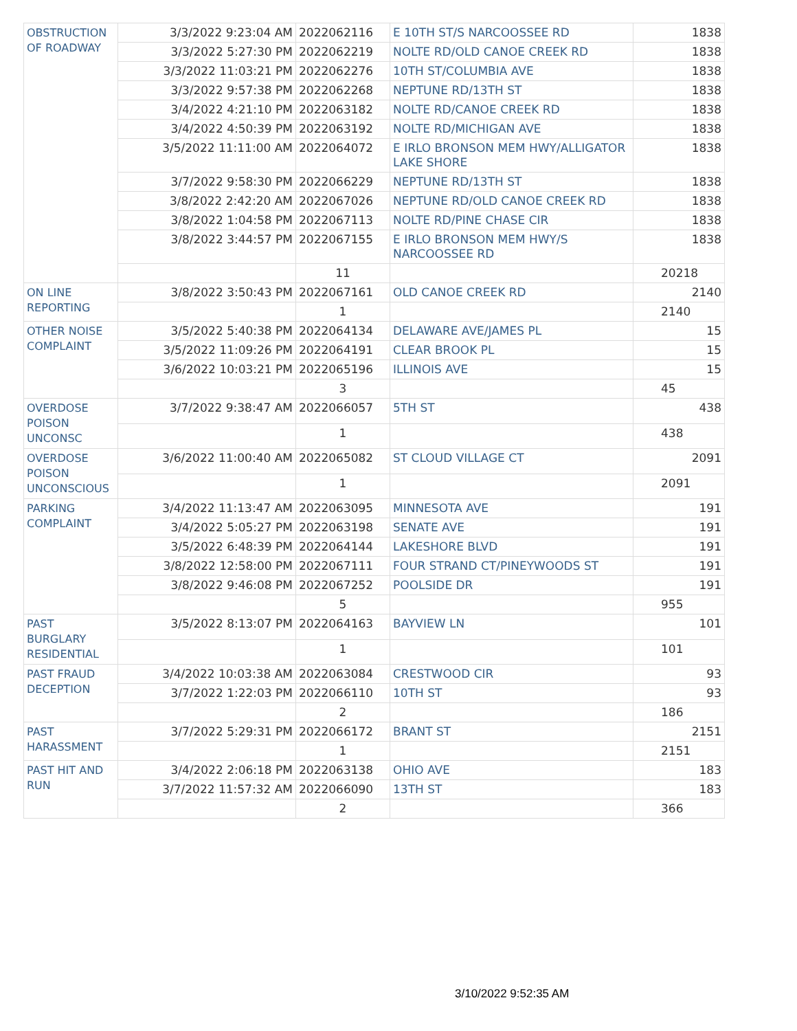| OBSTRUCTION OF ROADWAY | 3/3/2022 9:23:04 AM | 2022062116 | E 10TH ST/S NARCOOSSEE RD | 1838 |
| | 3/3/2022 5:27:30 PM | 2022062219 | NOLTE RD/OLD CANOE CREEK RD | 1838 |
| | 3/3/2022 11:03:21 PM | 2022062276 | 10TH ST/COLUMBIA AVE | 1838 |
| | 3/3/2022 9:57:38 PM | 2022062268 | NEPTUNE RD/13TH ST | 1838 |
| | 3/4/2022 4:21:10 PM | 2022063182 | NOLTE RD/CANOE CREEK RD | 1838 |
| | 3/4/2022 4:50:39 PM | 2022063192 | NOLTE RD/MICHIGAN AVE | 1838 |
| | 3/5/2022 11:11:00 AM | 2022064072 | E IRLO BRONSON MEM HWY/ALLIGATOR LAKE SHORE | 1838 |
| | 3/7/2022 9:58:30 PM | 2022066229 | NEPTUNE RD/13TH ST | 1838 |
| | 3/8/2022 2:42:20 AM | 2022067026 | NEPTUNE RD/OLD CANOE CREEK RD | 1838 |
| | 3/8/2022 1:04:58 PM | 2022067113 | NOLTE RD/PINE CHASE CIR | 1838 |
| | 3/8/2022 3:44:57 PM | 2022067155 | E IRLO BRONSON MEM HWY/S NARCOOSSEE RD | 1838 |
| | | 11 | | 20218 |
| ON LINE REPORTING | 3/8/2022 3:50:43 PM | 2022067161 | OLD CANOE CREEK RD | 2140 |
| | | 1 | | 2140 |
| OTHER NOISE COMPLAINT | 3/5/2022 5:40:38 PM | 2022064134 | DELAWARE AVE/JAMES PL | 15 |
| | 3/5/2022 11:09:26 PM | 2022064191 | CLEAR BROOK PL | 15 |
| | 3/6/2022 10:03:21 PM | 2022065196 | ILLINOIS AVE | 15 |
| | | 3 | | 45 |
| OVERDOSE POISON UNCONSC | 3/7/2022 9:38:47 AM | 2022066057 | 5TH ST | 438 |
| | | 1 | | 438 |
| OVERDOSE POISON UNCONSCIOUS | 3/6/2022 11:00:40 AM | 2022065082 | ST CLOUD VILLAGE CT | 2091 |
| | | 1 | | 2091 |
| PARKING COMPLAINT | 3/4/2022 11:13:47 AM | 2022063095 | MINNESOTA AVE | 191 |
| | 3/4/2022 5:05:27 PM | 2022063198 | SENATE AVE | 191 |
| | 3/5/2022 6:48:39 PM | 2022064144 | LAKESHORE BLVD | 191 |
| | 3/8/2022 12:58:00 PM | 2022067111 | FOUR STRAND CT/PINEYWOODS ST | 191 |
| | 3/8/2022 9:46:08 PM | 2022067252 | POOLSIDE DR | 191 |
| | | 5 | | 955 |
| PAST BURGLARY RESIDENTIAL | 3/5/2022 8:13:07 PM | 2022064163 | BAYVIEW LN | 101 |
| | | 1 | | 101 |
| PAST FRAUD DECEPTION | 3/4/2022 10:03:38 AM | 2022063084 | CRESTWOOD CIR | 93 |
| | 3/7/2022 1:22:03 PM | 2022066110 | 10TH ST | 93 |
| | | 2 | | 186 |
| PAST HARASSMENT | 3/7/2022 5:29:31 PM | 2022066172 | BRANT ST | 2151 |
| | | 1 | | 2151 |
| PAST HIT AND RUN | 3/4/2022 2:06:18 PM | 2022063138 | OHIO AVE | 183 |
| | 3/7/2022 11:57:32 AM | 2022066090 | 13TH ST | 183 |
| | | 2 | | 366 |
3/10/2022 9:52:35 AM